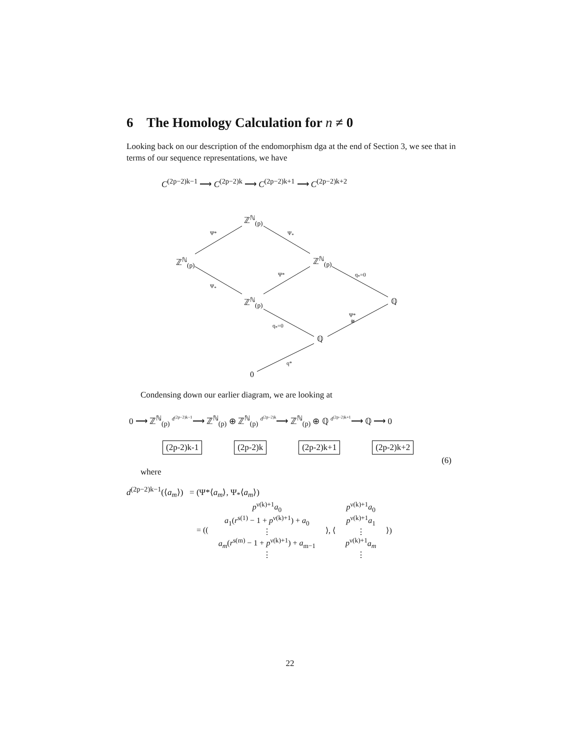6 The Homology Calculation for n ≠ 0
Looking back on our description of the endomorphism dga at the end of Section 3, we see that in terms of our sequence representations, we have
C<sup>(2p−2)k−1</sup> ⟶ C<sup>(2p−2)k</sup> ⟶ C<sup>(2p−2)k+1</sup> ⟶ C<sup>(2p−2)k+2</sup>
ℤ<sup>ℕ</sup><sub>(p)</sub>
ℤ<sup>ℕ</sup><sub>(p)</sub> ℤ<sup>ℕ</sup><sub>(p)</sub>
ℤ<sup>ℕ</sup><sub>(p)</sub> ℚ
ℚ
0
Ψ* Ψ<sub>*</sub>
Ψ<sub>*</sub>
Ψ* q<sub>*</sub>=0
q<sub>*</sub>=0
Ψ*
≅
q*
Condensing down our earlier diagram, we are looking at
0 ⟶ ℤ<sup>ℕ</sup><sub>(p)</sub> <sup>d<sup>(2p−2)k−1</sup></sup>⟶ ℤ<sup>ℕ</sup><sub>(p)</sub> ⊕ ℤ<sup>ℕ</sup><sub>(p)</sub> <sup>d<sup>(2p−2)k</sup></sup>⟶ ℤ<sup>ℕ</sup><sub>(p)</sub> ⊕ ℚ <sup>d<sup>(2p−2)k+1</sup></sup>⟶ ℚ ⟶ 0
(2p-2)k-1 (2p-2)k (2p-2)k+1 (2p-2)k+2
(6)
where
d<sup>(2p−2)k−1</sup>(⟨a<sub>m</sub>⟩) = (Ψ*⟨a<sub>m</sub>⟩, Ψ<sub>*</sub>⟨a<sub>m</sub>⟩)
= ((
p<sup>ν(k)+1</sup>a<sub>0</sub>
a<sub>1</sub>(r<sup>s(1)</sup> − 1 + p<sup>ν(k)+1</sup>) + a<sub>0</sub>
⋮
a<sub>m</sub>(r<sup>s(m)</sup> − 1 + p<sup>ν(k)+1</sup>) + a<sub>m−1</sub>
⋮
⟩, ⟨
p<sup>ν(k)+1</sup>a<sub>0</sub>
p<sup>ν(k)+1</sup>a<sub>1</sub>
⋮
p<sup>ν(k)+1</sup>a<sub>m</sub>
⋮
⟩)
22